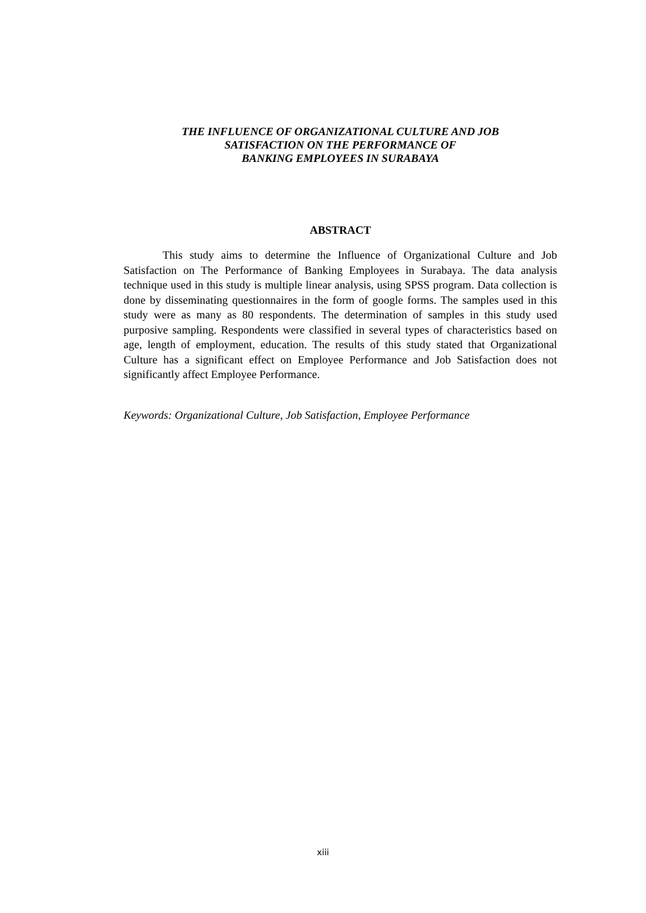THE INFLUENCE OF ORGANIZATIONAL CULTURE AND JOB
SATISFACTION ON THE PERFORMANCE OF
BANKING EMPLOYEES IN SURABAYA
ABSTRACT
This study aims to determine the Influence of Organizational Culture and Job Satisfaction on The Performance of Banking Employees in Surabaya. The data analysis technique used in this study is multiple linear analysis, using SPSS program. Data collection is done by disseminating questionnaires in the form of google forms. The samples used in this study were as many as 80 respondents. The determination of samples in this study used purposive sampling. Respondents were classified in several types of characteristics based on age, length of employment, education. The results of this study stated that Organizational Culture has a significant effect on Employee Performance and Job Satisfaction does not significantly affect Employee Performance.
Keywords: Organizational Culture, Job Satisfaction, Employee Performance
xiii